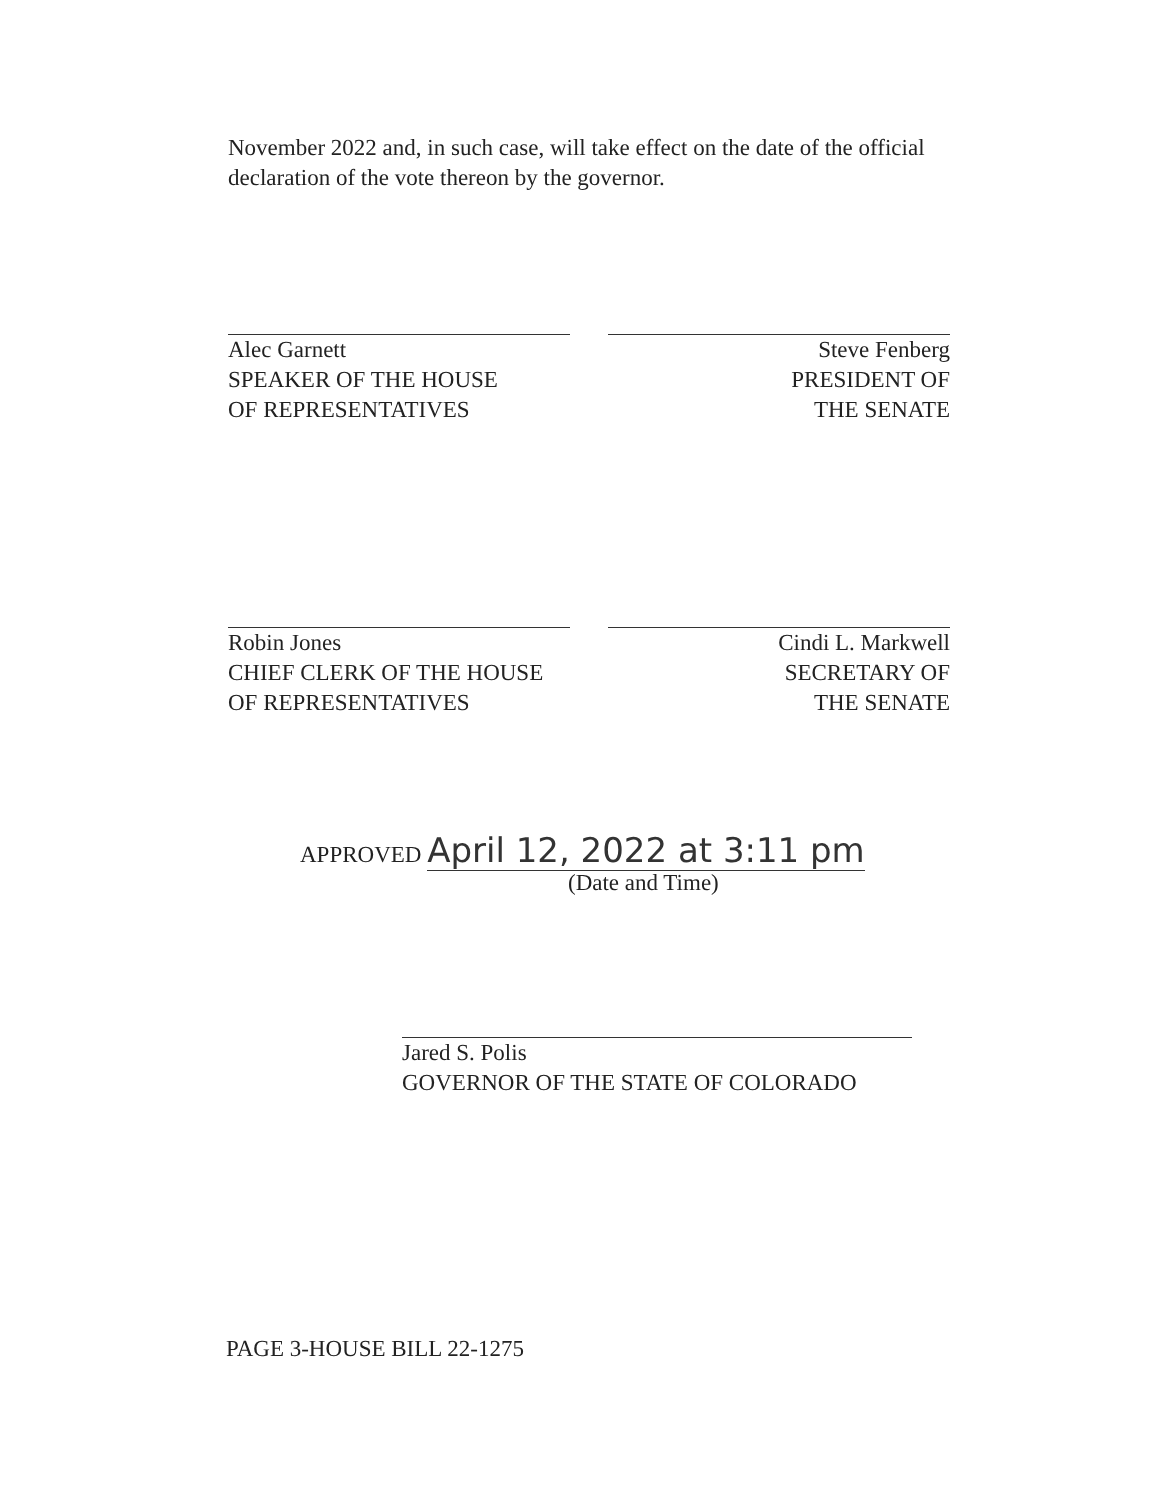November 2022 and, in such case, will take effect on the date of the official declaration of the vote thereon by the governor.
Alec Garnett
SPEAKER OF THE HOUSE
OF REPRESENTATIVES
Steve Fenberg
PRESIDENT OF
THE SENATE
Robin Jones
CHIEF CLERK OF THE HOUSE
OF REPRESENTATIVES
Cindi L. Markwell
SECRETARY OF
THE SENATE
APPROVED April 12, 2022 at 3:11 pm
(Date and Time)
Jared S. Polis
GOVERNOR OF THE STATE OF COLORADO
PAGE 3-HOUSE BILL 22-1275